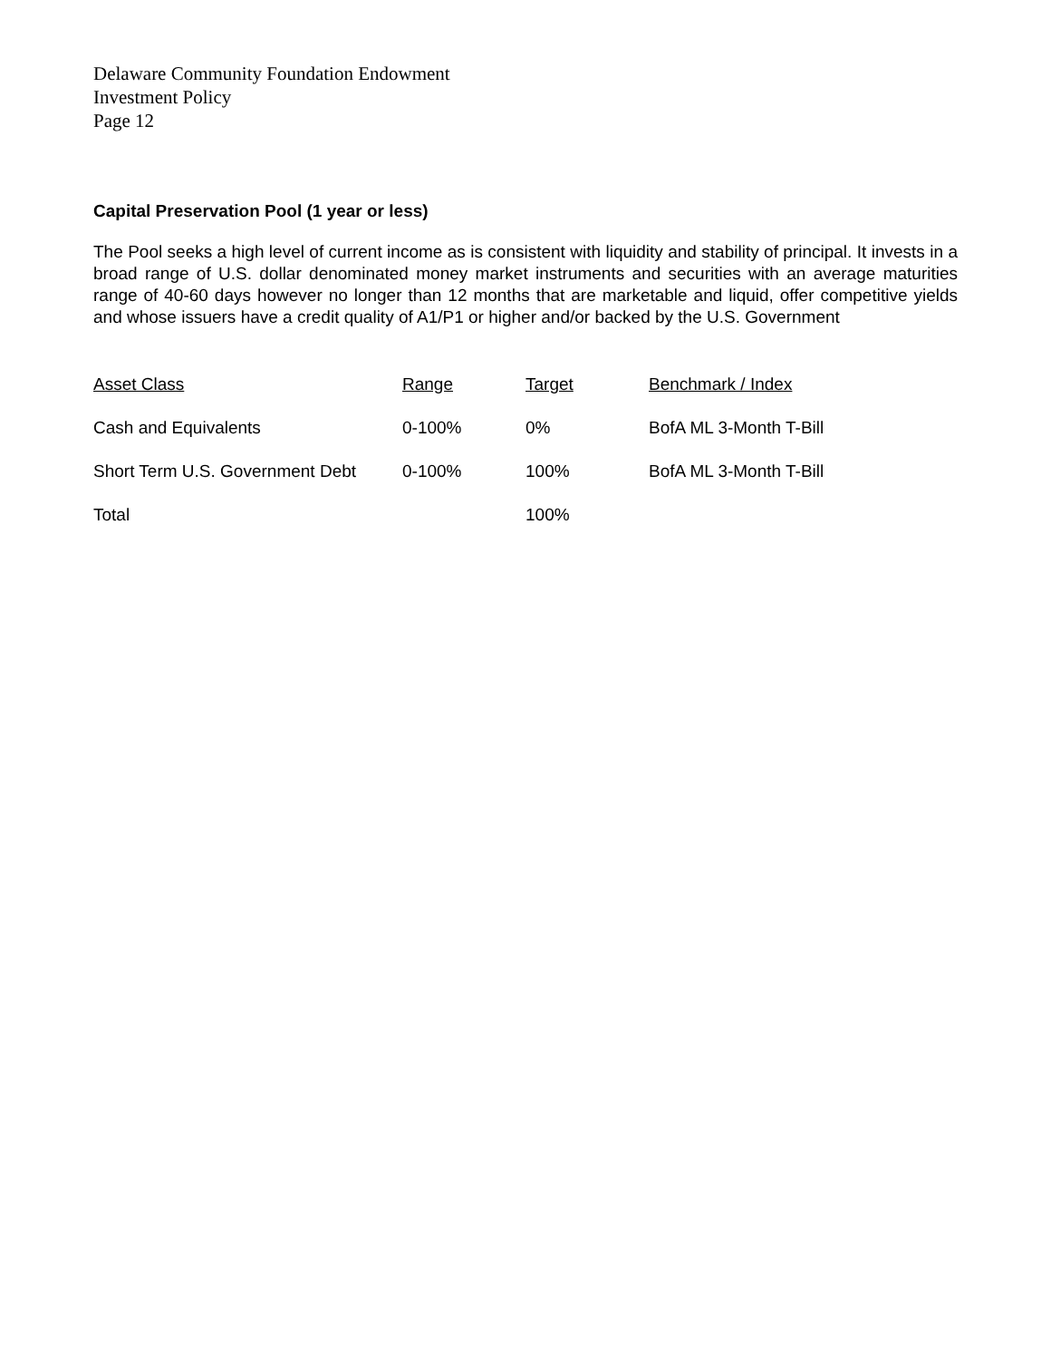Delaware Community Foundation Endowment
Investment Policy
Page 12
Capital Preservation Pool (1 year or less)
The Pool seeks a high level of current income as is consistent with liquidity and stability of principal. It invests in a broad range of U.S. dollar denominated money market instruments and securities with an average maturities range of 40-60 days however no longer than 12 months that are marketable and liquid, offer competitive yields and whose issuers have a credit quality of A1/P1 or higher and/or backed by the U.S. Government
| Asset Class | Range | Target | Benchmark / Index |
| --- | --- | --- | --- |
| Cash and Equivalents | 0-100% | 0% | BofA ML 3-Month T-Bill |
| Short Term U.S. Government Debt | 0-100% | 100% | BofA ML 3-Month T-Bill |
| Total | | 100% | |